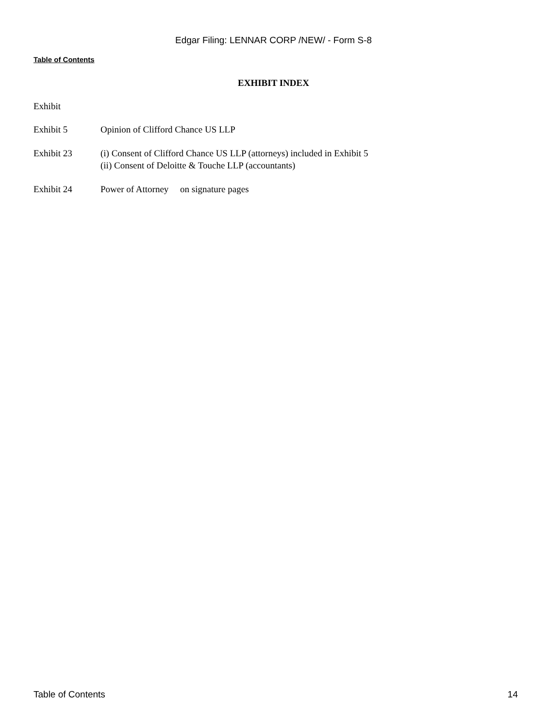Edgar Filing: LENNAR CORP /NEW/ - Form S-8
Table of Contents
EXHIBIT INDEX
Exhibit
| Exhibit 5 | Opinion of Clifford Chance US LLP |
| Exhibit 23 | (i) Consent of Clifford Chance US LLP (attorneys) included in Exhibit 5 (ii) Consent of Deloitte & Touche LLP (accountants) |
| Exhibit 24 | Power of Attorney on signature pages |
Table of Contents 14